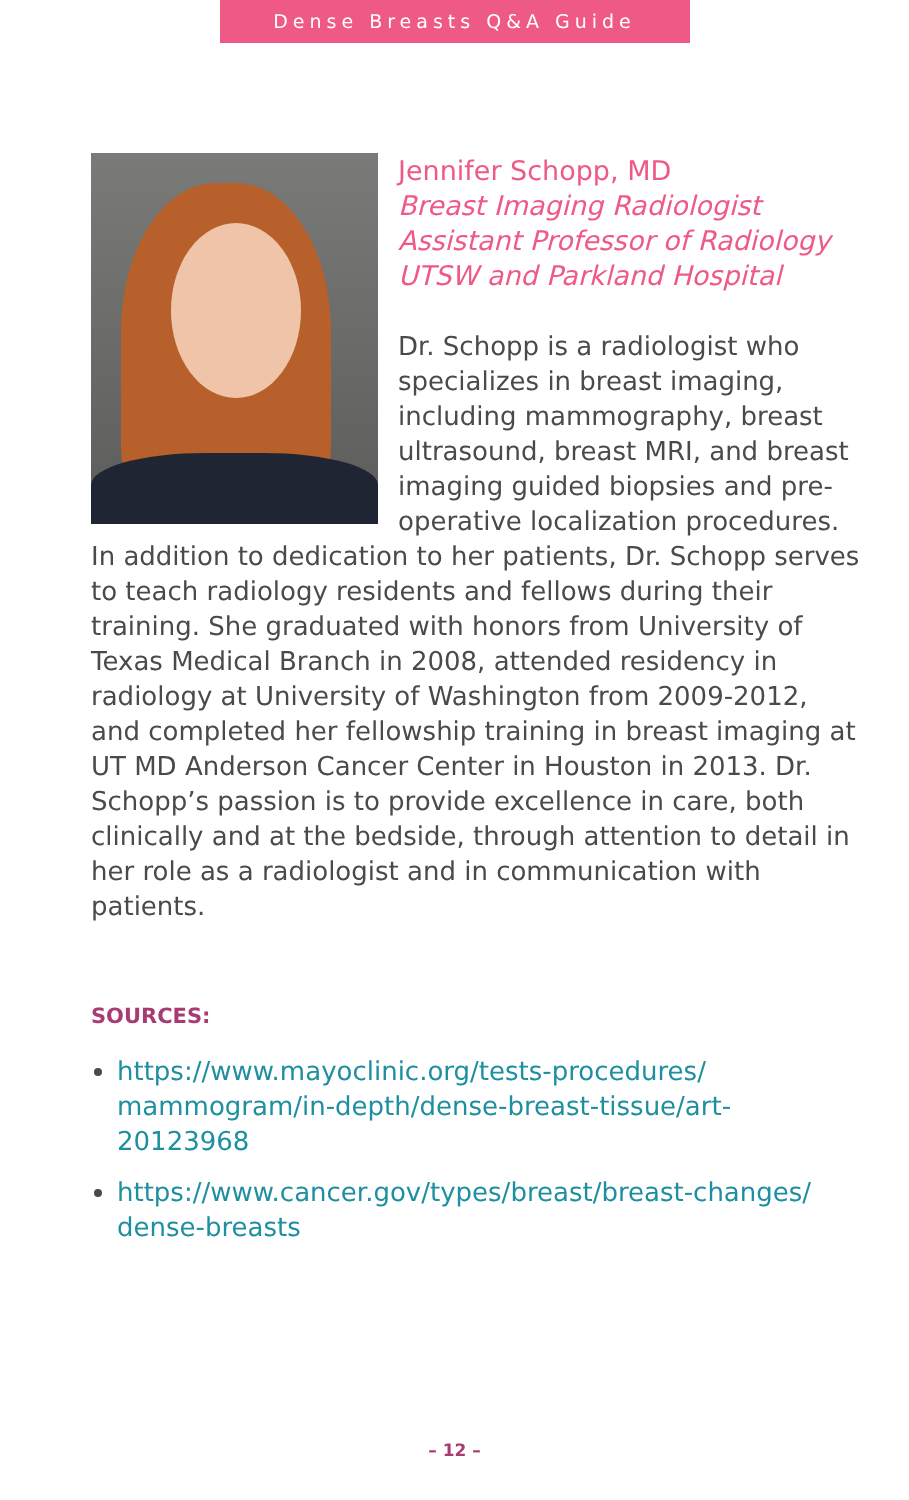Dense Breasts Q&A Guide
Jennifer Schopp, MD
Breast Imaging Radiologist
Assistant Professor of Radiology
UTSW and Parkland Hospital
Dr. Schopp is a radiologist who specializes in breast imaging, including mammography, breast ultrasound, breast MRI, and breast imaging guided biopsies and pre-operative localization procedures. In addition to dedication to her patients, Dr. Schopp serves to teach radiology residents and fellows during their training. She graduated with honors from University of Texas Medical Branch in 2008, attended residency in radiology at University of Washington from 2009-2012, and completed her fellowship training in breast imaging at UT MD Anderson Cancer Center in Houston in 2013. Dr. Schopp’s passion is to provide excellence in care, both clinically and at the bedside, through attention to detail in her role as a radiologist and in communication with patients.
SOURCES:
https://www.mayoclinic.org/tests-procedures/ mammogram/in-depth/dense-breast-tissue/art-20123968
https://www.cancer.gov/types/breast/breast-changes/ dense-breasts
– 12 –